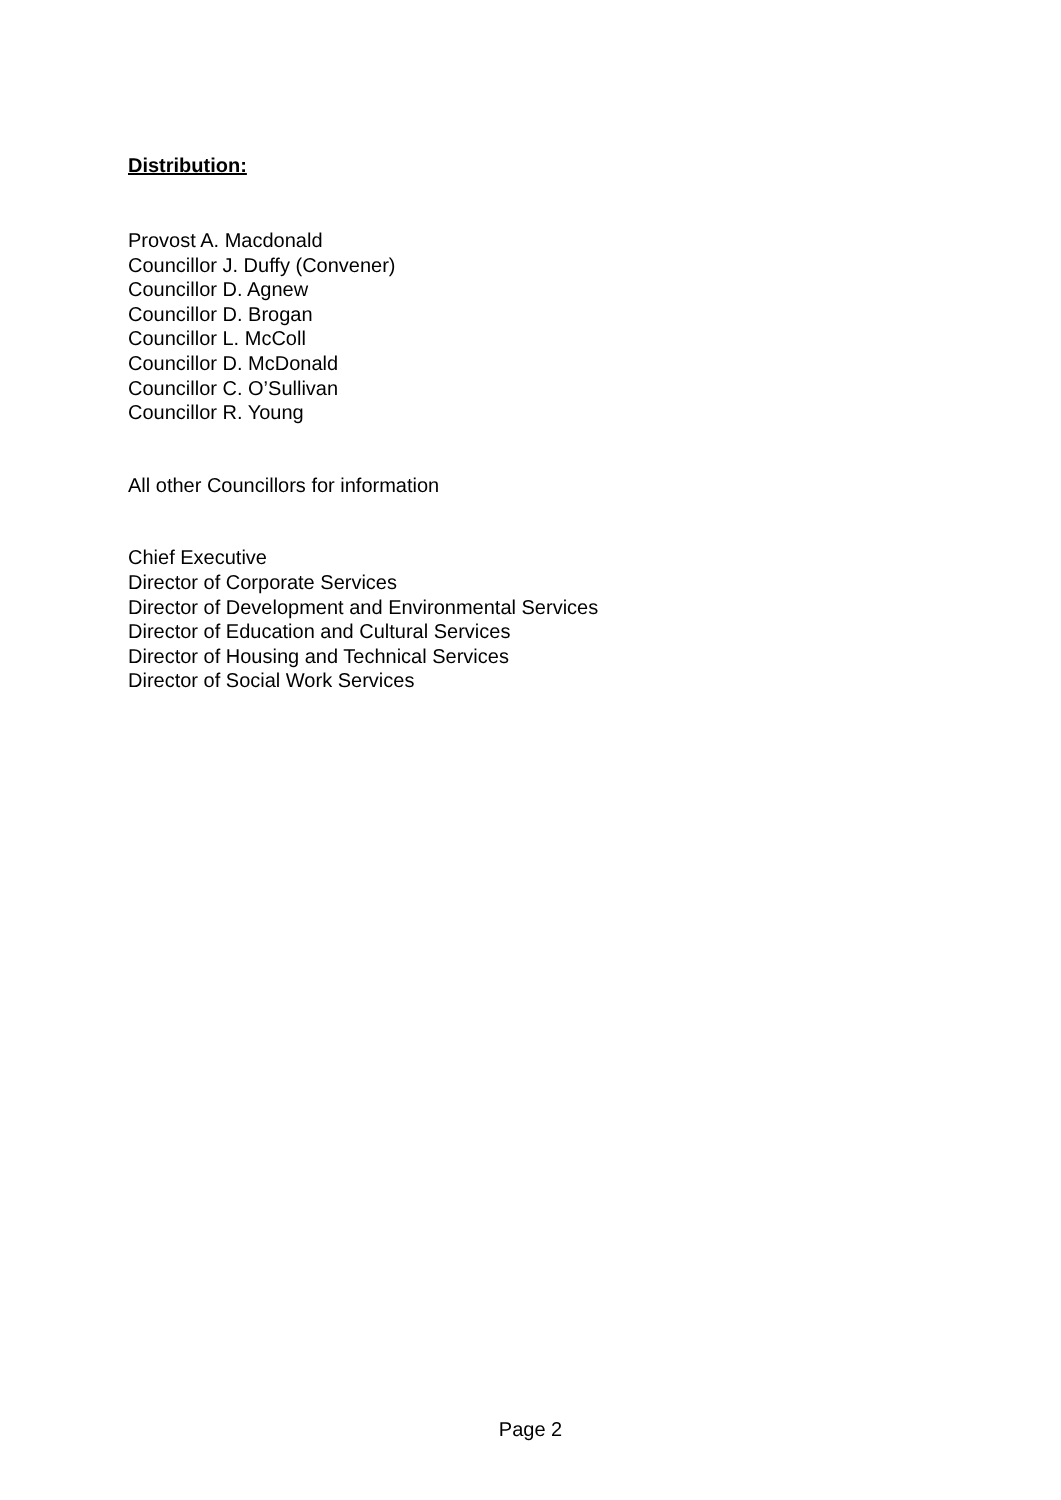Distribution:
Provost A. Macdonald
Councillor J. Duffy (Convener)
Councillor D. Agnew
Councillor D. Brogan
Councillor L. McColl
Councillor D. McDonald
Councillor C. O’Sullivan
Councillor R. Young
All other Councillors for information
Chief Executive
Director of Corporate Services
Director of Development and Environmental Services
Director of Education and Cultural Services
Director of Housing and Technical Services
Director of Social Work Services
Page 2